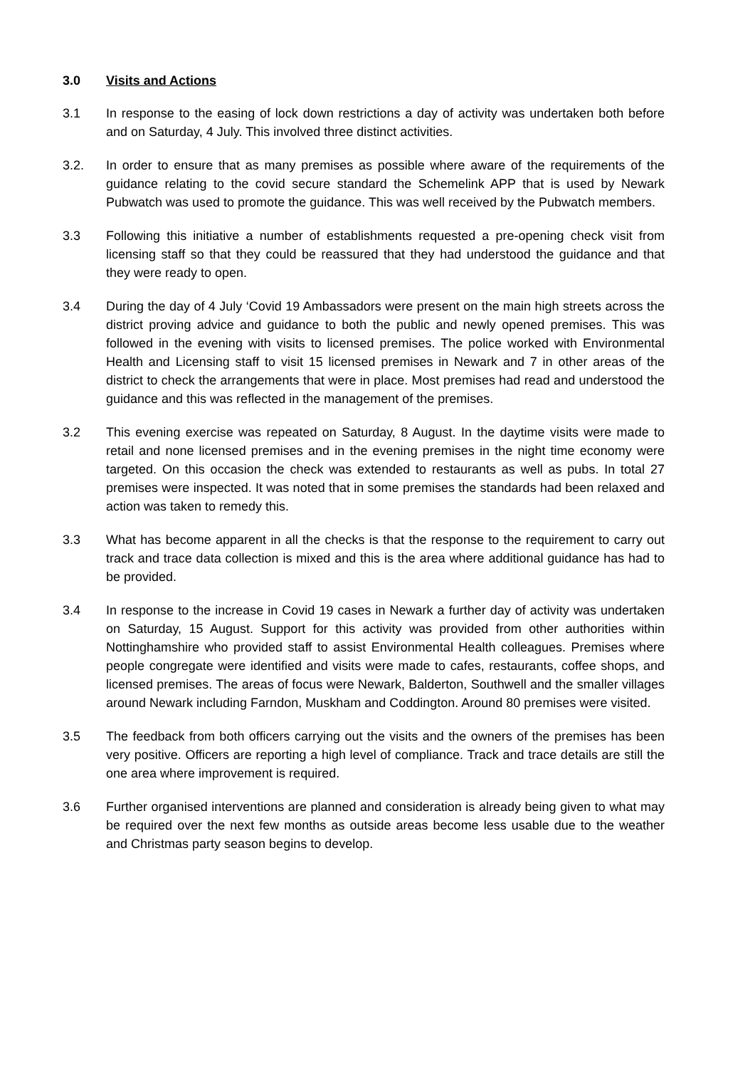3.0 Visits and Actions
3.1 In response to the easing of lock down restrictions a day of activity was undertaken both before and on Saturday, 4 July. This involved three distinct activities.
3.2. In order to ensure that as many premises as possible where aware of the requirements of the guidance relating to the covid secure standard the Schemelink APP that is used by Newark Pubwatch was used to promote the guidance. This was well received by the Pubwatch members.
3.3 Following this initiative a number of establishments requested a pre-opening check visit from licensing staff so that they could be reassured that they had understood the guidance and that they were ready to open.
3.4 During the day of 4 July ‘Covid 19 Ambassadors were present on the main high streets across the district proving advice and guidance to both the public and newly opened premises. This was followed in the evening with visits to licensed premises. The police worked with Environmental Health and Licensing staff to visit 15 licensed premises in Newark and 7 in other areas of the district to check the arrangements that were in place. Most premises had read and understood the guidance and this was reflected in the management of the premises.
3.2 This evening exercise was repeated on Saturday, 8 August. In the daytime visits were made to retail and none licensed premises and in the evening premises in the night time economy were targeted. On this occasion the check was extended to restaurants as well as pubs. In total 27 premises were inspected. It was noted that in some premises the standards had been relaxed and action was taken to remedy this.
3.3 What has become apparent in all the checks is that the response to the requirement to carry out track and trace data collection is mixed and this is the area where additional guidance has had to be provided.
3.4 In response to the increase in Covid 19 cases in Newark a further day of activity was undertaken on Saturday, 15 August. Support for this activity was provided from other authorities within Nottinghamshire who provided staff to assist Environmental Health colleagues. Premises where people congregate were identified and visits were made to cafes, restaurants, coffee shops, and licensed premises. The areas of focus were Newark, Balderton, Southwell and the smaller villages around Newark including Farndon, Muskham and Coddington. Around 80 premises were visited.
3.5 The feedback from both officers carrying out the visits and the owners of the premises has been very positive. Officers are reporting a high level of compliance. Track and trace details are still the one area where improvement is required.
3.6 Further organised interventions are planned and consideration is already being given to what may be required over the next few months as outside areas become less usable due to the weather and Christmas party season begins to develop.